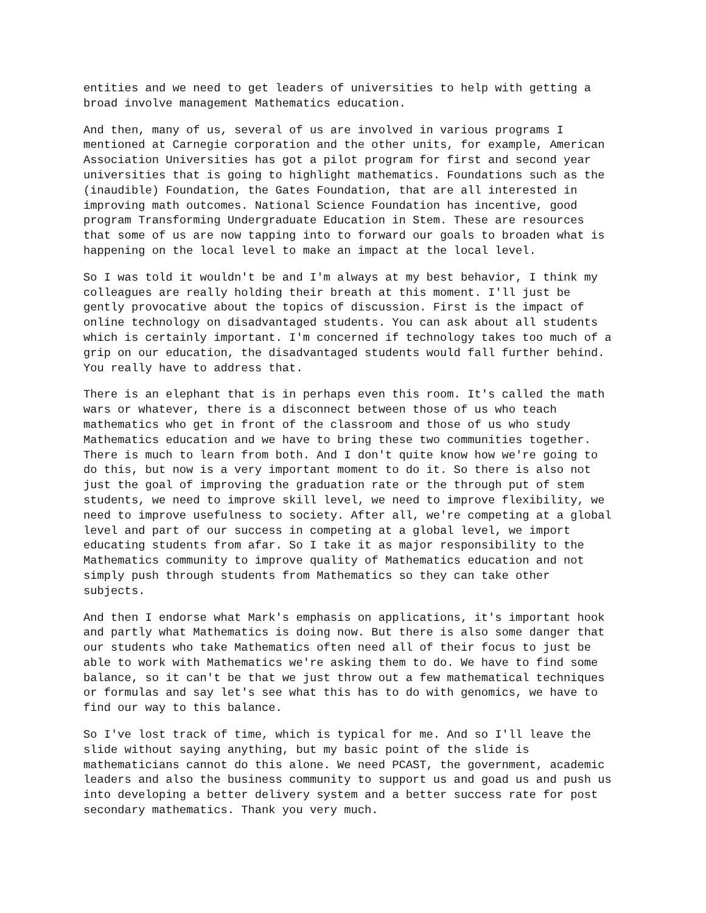entities and we need to get leaders of universities to help with getting a broad involve management Mathematics education.
And then, many of us, several of us are involved in various programs I mentioned at Carnegie corporation and the other units, for example, American Association Universities has got a pilot program for first and second year universities that is going to highlight mathematics. Foundations such as the (inaudible) Foundation, the Gates Foundation, that are all interested in improving math outcomes. National Science Foundation has incentive, good program Transforming Undergraduate Education in Stem. These are resources that some of us are now tapping into to forward our goals to broaden what is happening on the local level to make an impact at the local level.
So I was told it wouldn't be and I'm always at my best behavior, I think my colleagues are really holding their breath at this moment. I'll just be gently provocative about the topics of discussion. First is the impact of online technology on disadvantaged students. You can ask about all students which is certainly important. I'm concerned if technology takes too much of a grip on our education, the disadvantaged students would fall further behind. You really have to address that.
There is an elephant that is in perhaps even this room. It's called the math wars or whatever, there is a disconnect between those of us who teach mathematics who get in front of the classroom and those of us who study Mathematics education and we have to bring these two communities together. There is much to learn from both. And I don't quite know how we're going to do this, but now is a very important moment to do it. So there is also not just the goal of improving the graduation rate or the through put of stem students, we need to improve skill level, we need to improve flexibility, we need to improve usefulness to society. After all, we're competing at a global level and part of our success in competing at a global level, we import educating students from afar. So I take it as major responsibility to the Mathematics community to improve quality of Mathematics education and not simply push through students from Mathematics so they can take other subjects.
And then I endorse what Mark's emphasis on applications, it's important hook and partly what Mathematics is doing now. But there is also some danger that our students who take Mathematics often need all of their focus to just be able to work with Mathematics we're asking them to do. We have to find some balance, so it can't be that we just throw out a few mathematical techniques or formulas and say let's see what this has to do with genomics, we have to find our way to this balance.
So I've lost track of time, which is typical for me. And so I'll leave the slide without saying anything, but my basic point of the slide is mathematicians cannot do this alone. We need PCAST, the government, academic leaders and also the business community to support us and goad us and push us into developing a better delivery system and a better success rate for post secondary mathematics. Thank you very much.